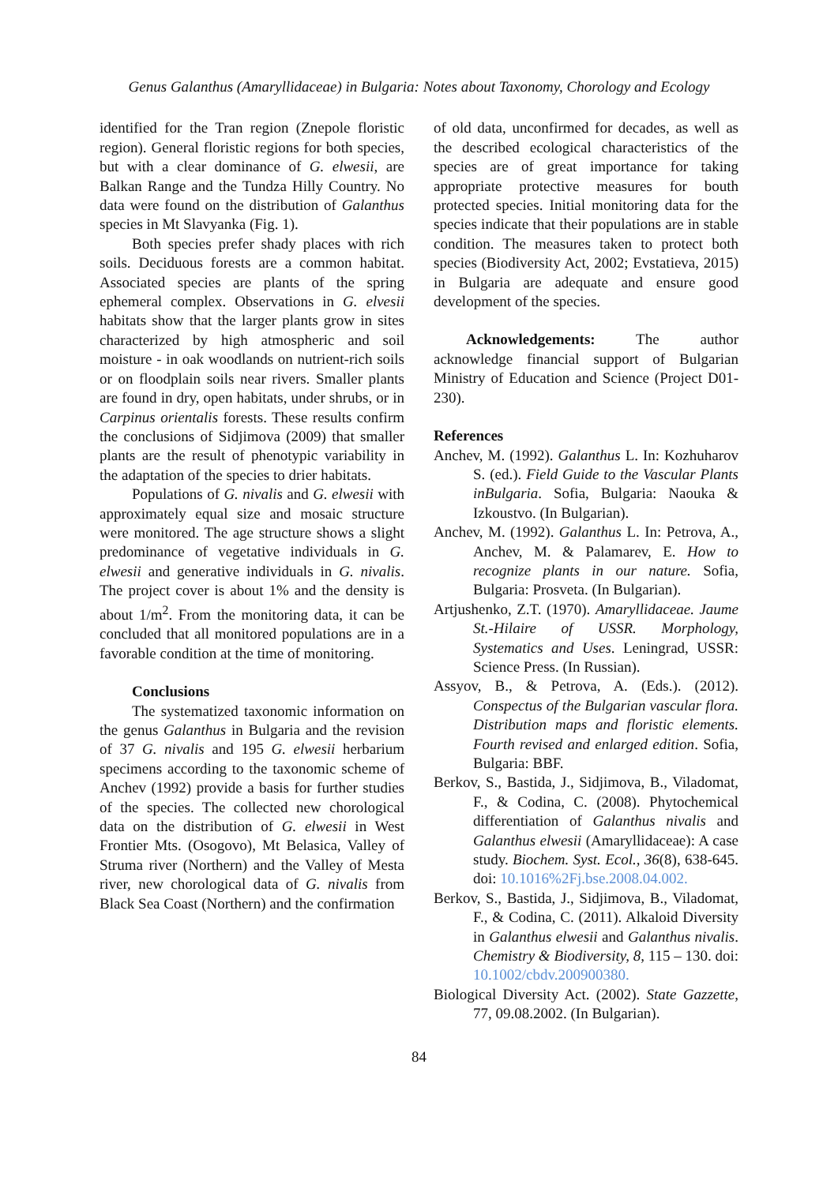Genus Galanthus (Amaryllidaceae) in Bulgaria: Notes about Taxonomy, Chorology and Ecology
identified for the Tran region (Znepole floristic region). General floristic regions for both species, but with a clear dominance of G. elwesii, are Balkan Range and the Tundza Hilly Country. No data were found on the distribution of Galanthus species in Mt Slavyanka (Fig. 1).
Both species prefer shady places with rich soils. Deciduous forests are a common habitat. Associated species are plants of the spring ephemeral complex. Observations in G. elvesii habitats show that the larger plants grow in sites characterized by high atmospheric and soil moisture - in oak woodlands on nutrient-rich soils or on floodplain soils near rivers. Smaller plants are found in dry, open habitats, under shrubs, or in Carpinus orientalis forests. These results confirm the conclusions of Sidjimova (2009) that smaller plants are the result of phenotypic variability in the adaptation of the species to drier habitats.
Populations of G. nivalis and G. elwesii with approximately equal size and mosaic structure were monitored. The age structure shows a slight predominance of vegetative individuals in G. elwesii and generative individuals in G. nivalis. The project cover is about 1% and the density is about 1/m<sup>2</sup>. From the monitoring data, it can be concluded that all monitored populations are in a favorable condition at the time of monitoring.
Conclusions
The systematized taxonomic information on the genus Galanthus in Bulgaria and the revision of 37 G. nivalis and 195 G. elwesii herbarium specimens according to the taxonomic scheme of Anchev (1992) provide a basis for further studies of the species. The collected new chorological data on the distribution of G. elwesii in West Frontier Mts. (Osogovo), Mt Belasica, Valley of Struma river (Northern) and the Valley of Mesta river, new chorological data of G. nivalis from Black Sea Coast (Northern) and the confirmation
of old data, unconfirmed for decades, as well as the described ecological characteristics of the species are of great importance for taking appropriate protective measures for bouth protected species. Initial monitoring data for the species indicate that their populations are in stable condition. The measures taken to protect both species (Biodiversity Act, 2002; Evstatieva, 2015) in Bulgaria are adequate and ensure good development of the species.
Acknowledgements: The author acknowledge financial support of Bulgarian Ministry of Education and Science (Project D01-230).
References
Anchev, M. (1992). Galanthus L. In: Kozhuharov S. (ed.). Field Guide to the Vascular Plants inBulgaria. Sofia, Bulgaria: Naouka & Izkoustvo. (In Bulgarian).
Anchev, M. (1992). Galanthus L. In: Petrova, A., Anchev, M. & Palamarev, E. How to recognize plants in our nature. Sofia, Bulgaria: Prosveta. (In Bulgarian).
Artjushenko, Z.T. (1970). Amaryllidaceae. Jaume St.-Hilaire of USSR. Morphology, Systematics and Uses. Leningrad, USSR: Science Press. (In Russian).
Assyov, B., & Petrova, A. (Eds.). (2012). Conspectus of the Bulgarian vascular flora. Distribution maps and floristic elements. Fourth revised and enlarged edition. Sofia, Bulgaria: BBF.
Berkov, S., Bastida, J., Sidjimova, B., Viladomat, F., & Codina, C. (2008). Phytochemical differentiation of Galanthus nivalis and Galanthus elwesii (Amaryllidaceae): A case study. Biochem. Syst. Ecol., 36(8), 638-645. doi: 10.1016%2Fj.bse.2008.04.002.
Berkov, S., Bastida, J., Sidjimova, B., Viladomat, F., & Codina, C. (2011). Alkaloid Diversity in Galanthus elwesii and Galanthus nivalis. Chemistry & Biodiversity, 8, 115 – 130. doi: 10.1002/cbdv.200900380.
Biological Diversity Act. (2002). State Gazzette, 77, 09.08.2002. (In Bulgarian).
84